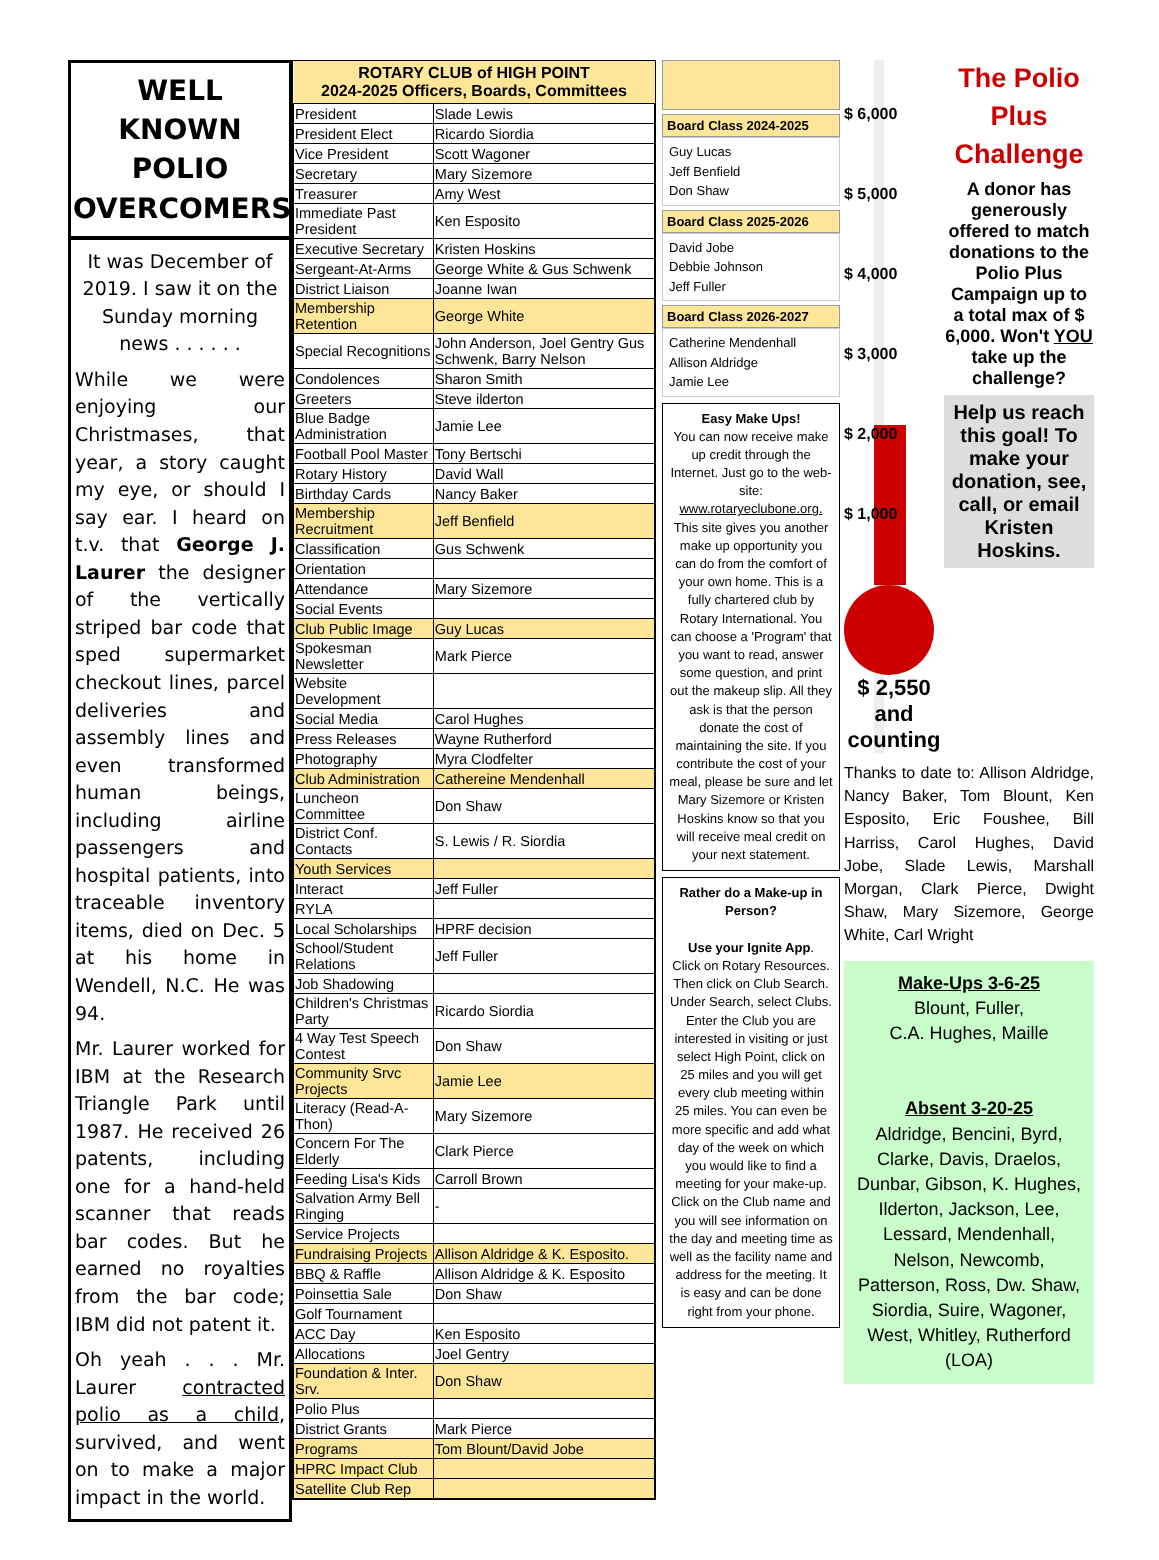WELL KNOWN POLIO OVERCOMERS
It was December of 2019. I saw it on the Sunday morning news . . . . . .
While we were enjoying our Christmases, that year, a story caught my eye, or should I say ear. I heard on t.v. that George J. Laurer the designer of the vertically striped bar code that sped supermarket checkout lines, parcel deliveries and assembly lines and even transformed human beings, including airline passengers and hospital patients, into traceable inventory items, died on Dec. 5 at his home in Wendell, N.C. He was 94.
Mr. Laurer worked for IBM at the Research Triangle Park until 1987. He received 26 patents, including one for a hand-held scanner that reads bar codes. But he earned no royalties from the bar code; IBM did not patent it.
Oh yeah . . . Mr. Laurer contracted polio as a child, survived, and went on to make a major impact in the world.
| ROTARY CLUB of HIGH POINT 2024-2025 Officers, Boards, Committees | |
| --- | --- |
| President | Slade Lewis |
| President Elect | Ricardo Siordia |
| Vice President | Scott Wagoner |
| Secretary | Mary Sizemore |
| Treasurer | Amy West |
| Immediate Past President | Ken Esposito |
| Executive Secretary | Kristen Hoskins |
| Sergeant-At-Arms | George White & Gus Schwenk |
| District Liaison | Joanne Iwan |
| Membership Retention | George White |
| Special Recognitions | John Anderson, Joel Gentry Gus Schwenk, Barry Nelson |
| Condolences | Sharon Smith |
| Greeters | Steve ilderton |
| Blue Badge Administration | Jamie Lee |
| Football Pool Master | Tony Bertschi |
| Rotary History | David Wall |
| Birthday Cards | Nancy Baker |
| Membership Recruitment | Jeff Benfield |
| Classification | Gus Schwenk |
| Orientation | |
| Attendance | Mary Sizemore |
| Social Events | |
| Club Public Image | Guy Lucas |
| Spokesman Newsletter | Mark Pierce |
| Website Development | |
| Social Media | Carol Hughes |
| Press Releases | Wayne Rutherford |
| Photography | Myra Clodfelter |
| Club Administration | Cathereine Mendenhall |
| Luncheon Committee | Don Shaw |
| District Conf. Contacts | S. Lewis / R. Siordia |
| Youth Services | |
| Interact | Jeff Fuller |
| RYLA | |
| Local Scholarships | HPRF decision |
| School/Student Relations | Jeff Fuller |
| Job Shadowing | |
| Children's Christmas Party | Ricardo Siordia |
| 4 Way Test Speech Contest | Don Shaw |
| Community Srvc Projects | Jamie Lee |
| Literacy (Read-A-Thon) | Mary Sizemore |
| Concern For The Elderly | Clark Pierce |
| Feeding Lisa's Kids | Carroll Brown |
| Salvation Army Bell Ringing | - |
| Service Projects | |
| Fundraising Projects | Allison Aldridge & K. Esposito. |
| BBQ & Raffle | Allison Aldridge & K. Esposito |
| Poinsettia Sale | Don Shaw |
| Golf Tournament | |
| ACC Day | Ken Esposito |
| Allocations | Joel Gentry |
| Foundation & Inter. Srv. | Don Shaw |
| Polio Plus | |
| District Grants | Mark Pierce |
| Programs | Tom Blount/David Jobe |
| HPRC Impact Club | |
| Satellite Club Rep | |
Board Class 2024-2025
Guy Lucas
Jeff Benfield
Don Shaw
Board Class 2025-2026
David Jobe
Debbie Johnson
Jeff Fuller
Board Class 2026-2027
Catherine Mendenhall
Allison Aldridge
Jamie Lee
Easy Make Ups!
You can now receive make up credit through the Internet. Just go to the web-site: www.rotaryeclubone.org. This site gives you another make up opportunity you can do from the comfort of your own home. This is a fully chartered club by Rotary International. You can choose a 'Program' that you want to read, answer some question, and print out the makeup slip. All they ask is that the person donate the cost of maintaining the site. If you contribute the cost of your meal, please be sure and let Mary Sizemore or Kristen Hoskins know so that you will receive meal credit on your next statement.
Rather do a Make-up in Person?
Use your Ignite App.
Click on Rotary Resources. Then click on Club Search. Under Search, select Clubs. Enter the Club you are interested in visiting or just select High Point, click on 25 miles and you will get every club meeting within 25 miles. You can even be more specific and add what day of the week on which you would like to find a meeting for your make-up. Click on the Club name and you will see information on the day and meeting time as well as the facility name and address for the meeting. It is easy and can be done right from your phone.
$ 6,000
$ 5,000
$ 4,000
$ 3,000
$ 2,000
$ 1,000
$ 2,550
and counting
The Polio Plus Challenge
A donor has generously offered to match donations to the Polio Plus Campaign up to a total max of $ 6,000. Won't YOU take up the challenge?
Help us reach this goal! To make your donation, see, call, or email Kristen Hoskins.
Thanks to date to: Allison Aldridge, Nancy Baker, Tom Blount, Ken Esposito, Eric Foushee, Bill Harriss, Carol Hughes, David Jobe, Slade Lewis, Marshall Morgan, Clark Pierce, Dwight Shaw, Mary Sizemore, George White, Carl Wright
Make-Ups 3-6-25
Blount, Fuller,
C.A. Hughes, Maille
Absent 3-20-25
Aldridge, Bencini, Byrd, Clarke, Davis, Draelos, Dunbar, Gibson, K. Hughes, Ilderton, Jackson, Lee, Lessard, Mendenhall, Nelson, Newcomb, Patterson, Ross, Dw. Shaw, Siordia, Suire, Wagoner, West, Whitley, Rutherford (LOA)